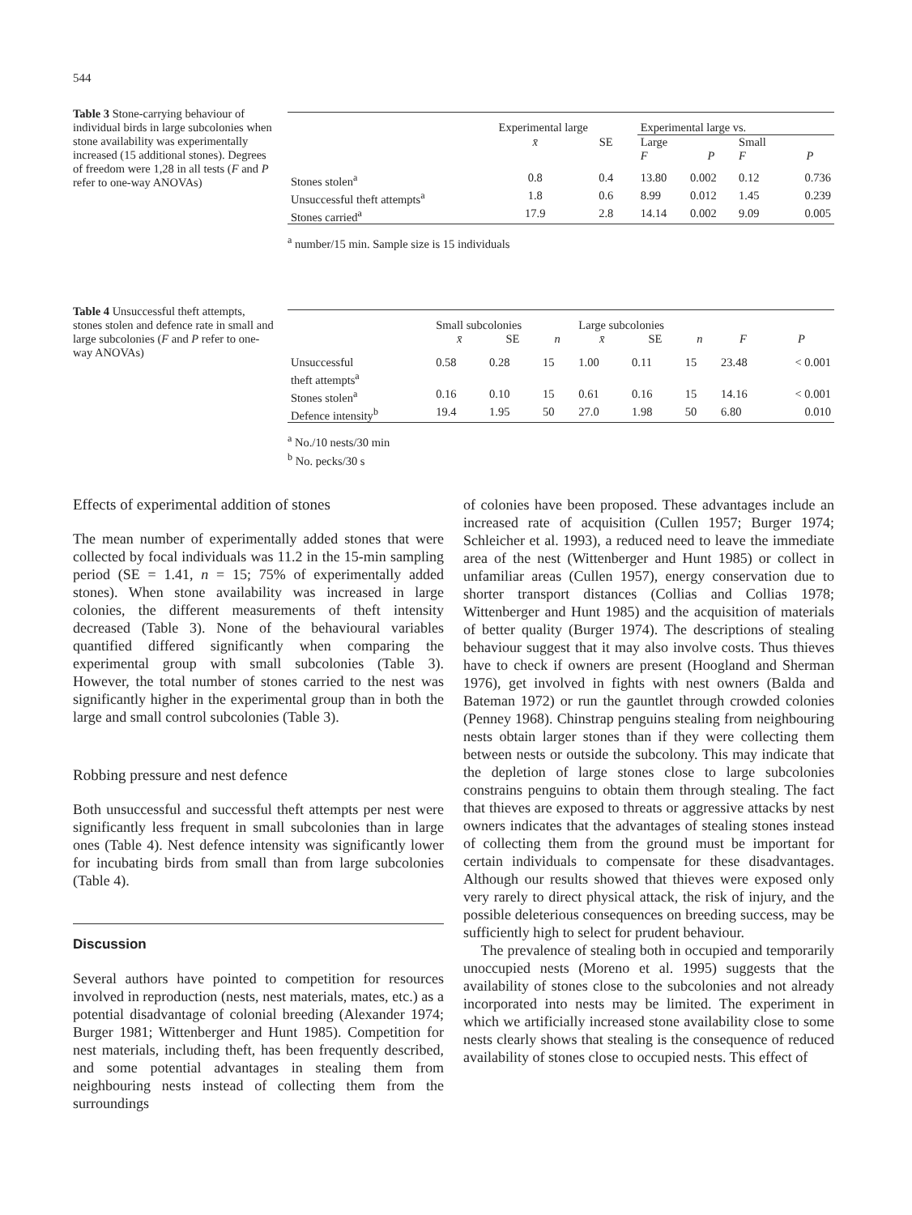544
Table 3 Stone-carrying behaviour of individual birds in large subcolonies when stone availability was experimentally increased (15 additional stones). Degrees of freedom were 1,28 in all tests (F and P refer to one-way ANOVAs)
| | Experimental large | | Experimental large vs. | | | |
| --- | --- | --- | --- | --- | --- | --- |
| | x̄ | SE | Large F | P | Small F | P |
| Stones stolen<sup>a</sup> | 0.8 | 0.4 | 13.80 | 0.002 | 0.12 | 0.736 |
| Unsuccessful theft attempts<sup>a</sup> | 1.8 | 0.6 | 8.99 | 0.012 | 1.45 | 0.239 |
| Stones carried<sup>a</sup> | 17.9 | 2.8 | 14.14 | 0.002 | 9.09 | 0.005 |
<sup>a</sup> number/15 min. Sample size is 15 individuals
Table 4 Unsuccessful theft attempts, stones stolen and defence rate in small and large subcolonies (F and P refer to one-way ANOVAs)
| | Small subcolonies | | | Large subcolonies | | | | |
| --- | --- | --- | --- | --- | --- | --- | --- | --- |
| | x̄ | SE | n | x̄ | SE | n | F | P |
| Unsuccessful theft attempts<sup>a</sup> | 0.58 | 0.28 | 15 | 1.00 | 0.11 | 15 | 23.48 | < 0.001 |
| Stones stolen<sup>a</sup> | 0.16 | 0.10 | 15 | 0.61 | 0.16 | 15 | 14.16 | < 0.001 |
| Defence intensity<sup>b</sup> | 19.4 | 1.95 | 50 | 27.0 | 1.98 | 50 | 6.80 | 0.010 |
<sup>a</sup> No./10 nests/30 min
<sup>b</sup> No. pecks/30 s
Effects of experimental addition of stones
The mean number of experimentally added stones that were collected by focal individuals was 11.2 in the 15-min sampling period (SE = 1.41, n = 15; 75% of experimentally added stones). When stone availability was increased in large colonies, the different measurements of theft intensity decreased (Table 3). None of the behavioural variables quantified differed significantly when comparing the experimental group with small subcolonies (Table 3). However, the total number of stones carried to the nest was significantly higher in the experimental group than in both the large and small control subcolonies (Table 3).
Robbing pressure and nest defence
Both unsuccessful and successful theft attempts per nest were significantly less frequent in small subcolonies than in large ones (Table 4). Nest defence intensity was significantly lower for incubating birds from small than from large subcolonies (Table 4).
Discussion
Several authors have pointed to competition for resources involved in reproduction (nests, nest materials, mates, etc.) as a potential disadvantage of colonial breeding (Alexander 1974; Burger 1981; Wittenberger and Hunt 1985). Competition for nest materials, including theft, has been frequently described, and some potential advantages in stealing them from neighbouring nests instead of collecting them from the surroundings
of colonies have been proposed. These advantages include an increased rate of acquisition (Cullen 1957; Burger 1974; Schleicher et al. 1993), a reduced need to leave the immediate area of the nest (Wittenberger and Hunt 1985) or collect in unfamiliar areas (Cullen 1957), energy conservation due to shorter transport distances (Collias and Collias 1978; Wittenberger and Hunt 1985) and the acquisition of materials of better quality (Burger 1974). The descriptions of stealing behaviour suggest that it may also involve costs. Thus thieves have to check if owners are present (Hoogland and Sherman 1976), get involved in fights with nest owners (Balda and Bateman 1972) or run the gauntlet through crowded colonies (Penney 1968). Chinstrap penguins stealing from neighbouring nests obtain larger stones than if they were collecting them between nests or outside the subcolony. This may indicate that the depletion of large stones close to large subcolonies constrains penguins to obtain them through stealing. The fact that thieves are exposed to threats or aggressive attacks by nest owners indicates that the advantages of stealing stones instead of collecting them from the ground must be important for certain individuals to compensate for these disadvantages. Although our results showed that thieves were exposed only very rarely to direct physical attack, the risk of injury, and the possible deleterious consequences on breeding success, may be sufficiently high to select for prudent behaviour.
The prevalence of stealing both in occupied and temporarily unoccupied nests (Moreno et al. 1995) suggests that the availability of stones close to the subcolonies and not already incorporated into nests may be limited. The experiment in which we artificially increased stone availability close to some nests clearly shows that stealing is the consequence of reduced availability of stones close to occupied nests. This effect of